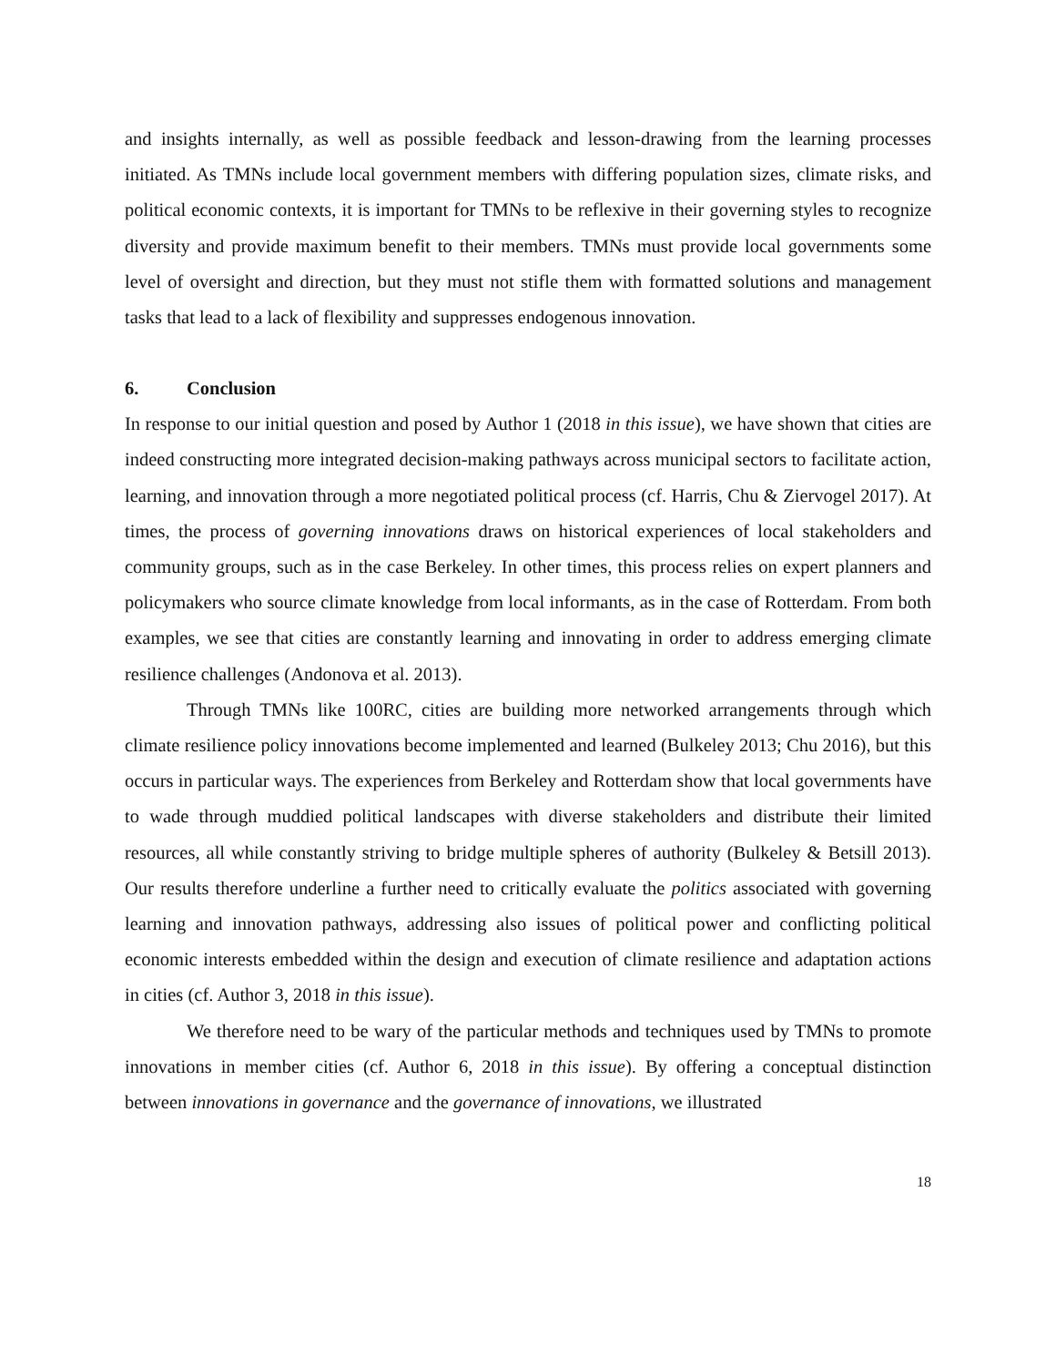and insights internally, as well as possible feedback and lesson-drawing from the learning processes initiated. As TMNs include local government members with differing population sizes, climate risks, and political economic contexts, it is important for TMNs to be reflexive in their governing styles to recognize diversity and provide maximum benefit to their members. TMNs must provide local governments some level of oversight and direction, but they must not stifle them with formatted solutions and management tasks that lead to a lack of flexibility and suppresses endogenous innovation.
6. Conclusion
In response to our initial question and posed by Author 1 (2018 in this issue), we have shown that cities are indeed constructing more integrated decision-making pathways across municipal sectors to facilitate action, learning, and innovation through a more negotiated political process (cf. Harris, Chu & Ziervogel 2017). At times, the process of governing innovations draws on historical experiences of local stakeholders and community groups, such as in the case Berkeley. In other times, this process relies on expert planners and policymakers who source climate knowledge from local informants, as in the case of Rotterdam. From both examples, we see that cities are constantly learning and innovating in order to address emerging climate resilience challenges (Andonova et al. 2013).
Through TMNs like 100RC, cities are building more networked arrangements through which climate resilience policy innovations become implemented and learned (Bulkeley 2013; Chu 2016), but this occurs in particular ways. The experiences from Berkeley and Rotterdam show that local governments have to wade through muddied political landscapes with diverse stakeholders and distribute their limited resources, all while constantly striving to bridge multiple spheres of authority (Bulkeley & Betsill 2013). Our results therefore underline a further need to critically evaluate the politics associated with governing learning and innovation pathways, addressing also issues of political power and conflicting political economic interests embedded within the design and execution of climate resilience and adaptation actions in cities (cf. Author 3, 2018 in this issue).
We therefore need to be wary of the particular methods and techniques used by TMNs to promote innovations in member cities (cf. Author 6, 2018 in this issue). By offering a conceptual distinction between innovations in governance and the governance of innovations, we illustrated
18